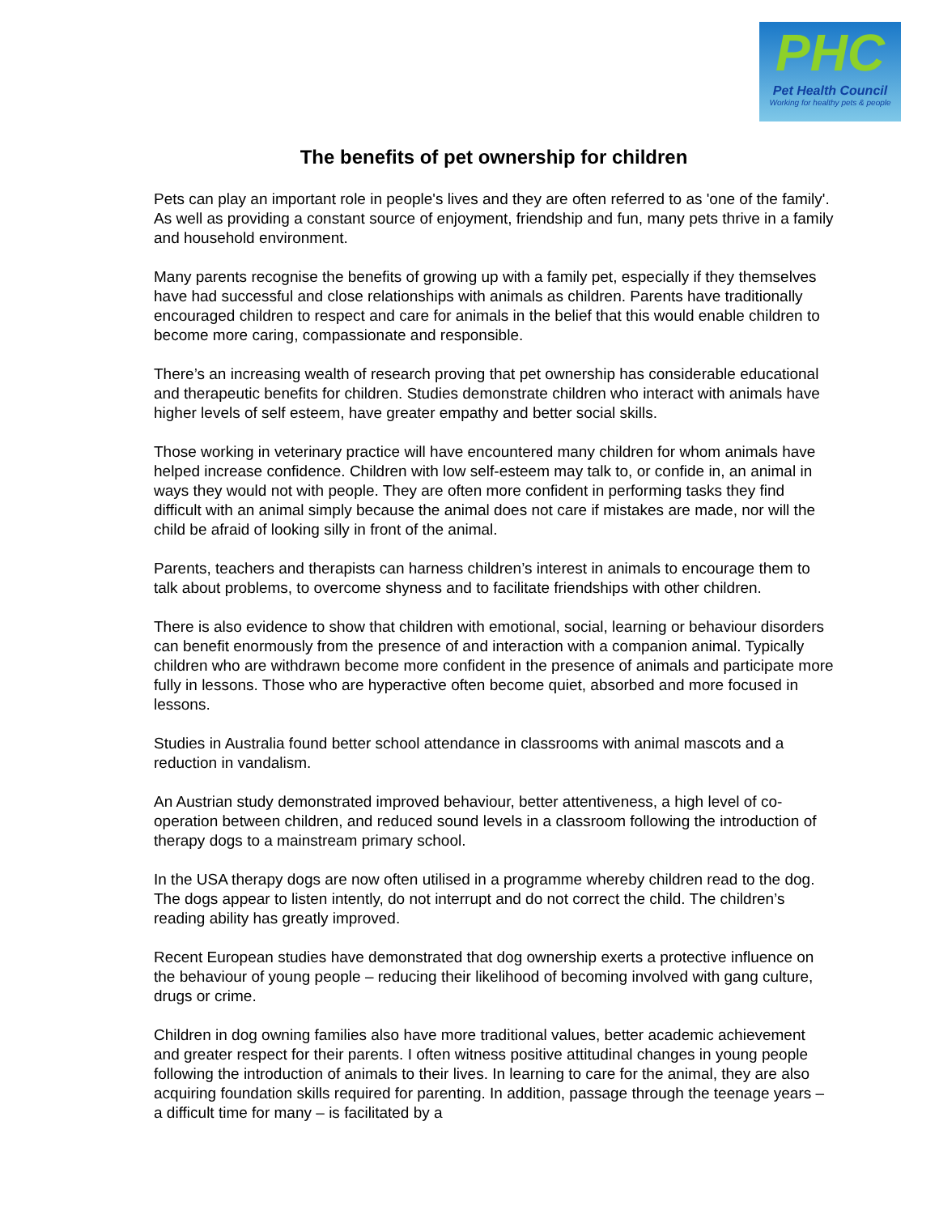PHC
Pet Health Council
Working for healthy pets & people
The benefits of pet ownership for children
Pets can play an important role in people's lives and they are often referred to as 'one of the family'. As well as providing a constant source of enjoyment, friendship and fun, many pets thrive in a family and household environment.
Many parents recognise the benefits of growing up with a family pet, especially if they themselves have had successful and close relationships with animals as children. Parents have traditionally encouraged children to respect and care for animals in the belief that this would enable children to become more caring, compassionate and responsible.
There’s an increasing wealth of research proving that pet ownership has considerable educational and therapeutic benefits for children. Studies demonstrate children who interact with animals have higher levels of self esteem, have greater empathy and better social skills.
Those working in veterinary practice will have encountered many children for whom animals have helped increase confidence. Children with low self-esteem may talk to, or confide in, an animal in ways they would not with people. They are often more confident in performing tasks they find difficult with an animal simply because the animal does not care if mistakes are made, nor will the child be afraid of looking silly in front of the animal.
Parents, teachers and therapists can harness children’s interest in animals to encourage them to talk about problems, to overcome shyness and to facilitate friendships with other children.
There is also evidence to show that children with emotional, social, learning or behaviour disorders can benefit enormously from the presence of and interaction with a companion animal. Typically children who are withdrawn become more confident in the presence of animals and participate more fully in lessons. Those who are hyperactive often become quiet, absorbed and more focused in lessons.
Studies in Australia found better school attendance in classrooms with animal mascots and a reduction in vandalism.
An Austrian study demonstrated improved behaviour, better attentiveness, a high level of co-operation between children, and reduced sound levels in a classroom following the introduction of therapy dogs to a mainstream primary school.
In the USA therapy dogs are now often utilised in a programme whereby children read to the dog. The dogs appear to listen intently, do not interrupt and do not correct the child. The children’s reading ability has greatly improved.
Recent European studies have demonstrated that dog ownership exerts a protective influence on the behaviour of young people – reducing their likelihood of becoming involved with gang culture, drugs or crime.
Children in dog owning families also have more traditional values, better academic achievement and greater respect for their parents. I often witness positive attitudinal changes in young people following the introduction of animals to their lives. In learning to care for the animal, they are also acquiring foundation skills required for parenting. In addition, passage through the teenage years – a difficult time for many – is facilitated by a